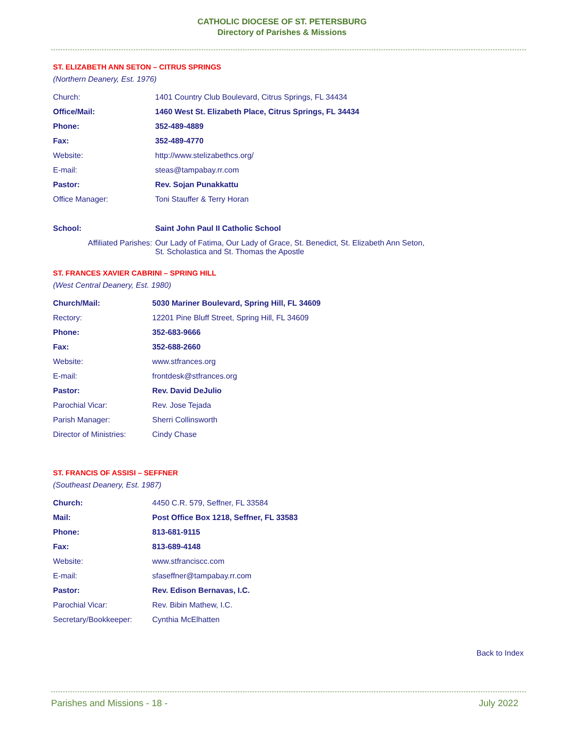CATHOLIC DIOCESE OF ST. PETERSBURG
Directory of Parishes & Missions
ST. ELIZABETH ANN SETON – CITRUS SPRINGS
(Northern Deanery, Est. 1976)
| Church: | 1401 Country Club Boulevard, Citrus Springs, FL 34434 |
| Office/Mail: | 1460 West St. Elizabeth Place, Citrus Springs, FL 34434 |
| Phone: | 352-489-4889 |
| Fax: | 352-489-4770 |
| Website: | http://www.stelizabethcs.org/ |
| E-mail: | steas@tampabay.rr.com |
| Pastor: | Rev. Sojan Punakkattu |
| Office Manager: | Toni Stauffer & Terry Horan |
| School: | Saint John Paul II Catholic School |
| Affiliated Parishes: | Our Lady of Fatima, Our Lady of Grace, St. Benedict, St. Elizabeth Ann Seton, St. Scholastica and St. Thomas the Apostle |
ST. FRANCES XAVIER CABRINI – SPRING HILL
(West Central Deanery, Est. 1980)
| Church/Mail: | 5030 Mariner Boulevard, Spring Hill, FL 34609 |
| Rectory: | 12201 Pine Bluff Street, Spring Hill, FL 34609 |
| Phone: | 352-683-9666 |
| Fax: | 352-688-2660 |
| Website: | www.stfrances.org |
| E-mail: | frontdesk@stfrances.org |
| Pastor: | Rev. David DeJulio |
| Parochial Vicar: | Rev. Jose Tejada |
| Parish Manager: | Sherri Collinsworth |
| Director of Ministries: | Cindy Chase |
ST. FRANCIS OF ASSISI – SEFFNER
(Southeast Deanery, Est. 1987)
| Church: | 4450 C.R. 579, Seffner, FL 33584 |
| Mail: | Post Office Box 1218, Seffner, FL 33583 |
| Phone: | 813-681-9115 |
| Fax: | 813-689-4148 |
| Website: | www.stfranciscc.com |
| E-mail: | sfaseffner@tampabay.rr.com |
| Pastor: | Rev. Edison Bernavas, I.C. |
| Parochial Vicar: | Rev. Bibin Mathew, I.C. |
| Secretary/Bookkeeper: | Cynthia McElhatten |
Back to Index
Parishes and Missions - 18 - July 2022